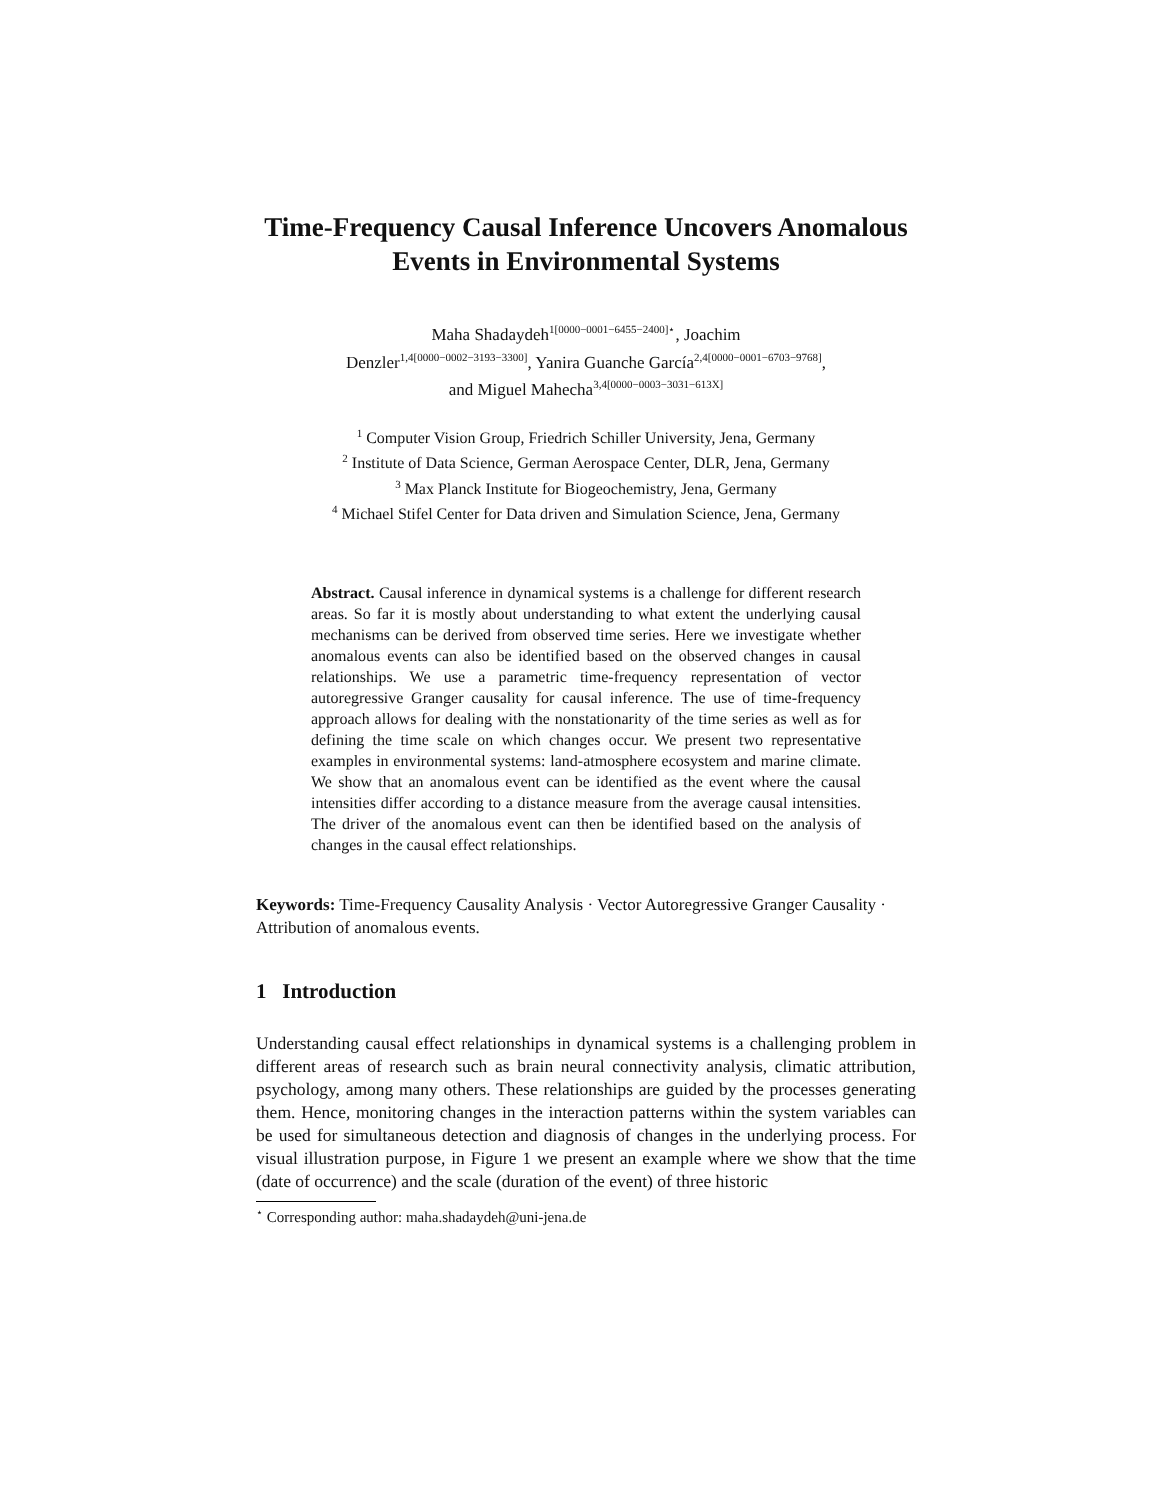Time-Frequency Causal Inference Uncovers Anomalous Events in Environmental Systems
Maha Shadaydeh<sup>1[0000−0001−6455−2400]⋆</sup>, Joachim
Denzler<sup>1,4[0000−0002−3193−3300]</sup>, Yanira Guanche García<sup>2,4[0000−0001−6703−9768]</sup>,
and Miguel Mahecha<sup>3,4[0000−0003−3031−613X]</sup>
<sup>1</sup> Computer Vision Group, Friedrich Schiller University, Jena, Germany
<sup>2</sup> Institute of Data Science, German Aerospace Center, DLR, Jena, Germany
<sup>3</sup> Max Planck Institute for Biogeochemistry, Jena, Germany
<sup>4</sup> Michael Stifel Center for Data driven and Simulation Science, Jena, Germany
Abstract. Causal inference in dynamical systems is a challenge for different research areas. So far it is mostly about understanding to what extent the underlying causal mechanisms can be derived from observed time series. Here we investigate whether anomalous events can also be identified based on the observed changes in causal relationships. We use a parametric time-frequency representation of vector autoregressive Granger causality for causal inference. The use of time-frequency approach allows for dealing with the nonstationarity of the time series as well as for defining the time scale on which changes occur. We present two representative examples in environmental systems: land-atmosphere ecosystem and marine climate. We show that an anomalous event can be identified as the event where the causal intensities differ according to a distance measure from the average causal intensities. The driver of the anomalous event can then be identified based on the analysis of changes in the causal effect relationships.
Keywords: Time-Frequency Causality Analysis · Vector Autoregressive Granger Causality · Attribution of anomalous events.
1 Introduction
Understanding causal effect relationships in dynamical systems is a challenging problem in different areas of research such as brain neural connectivity analysis, climatic attribution, psychology, among many others. These relationships are guided by the processes generating them. Hence, monitoring changes in the interaction patterns within the system variables can be used for simultaneous detection and diagnosis of changes in the underlying process. For visual illustration purpose, in Figure 1 we present an example where we show that the time (date of occurrence) and the scale (duration of the event) of three historic
<sup>⋆</sup> Corresponding author: maha.shadaydeh@uni-jena.de